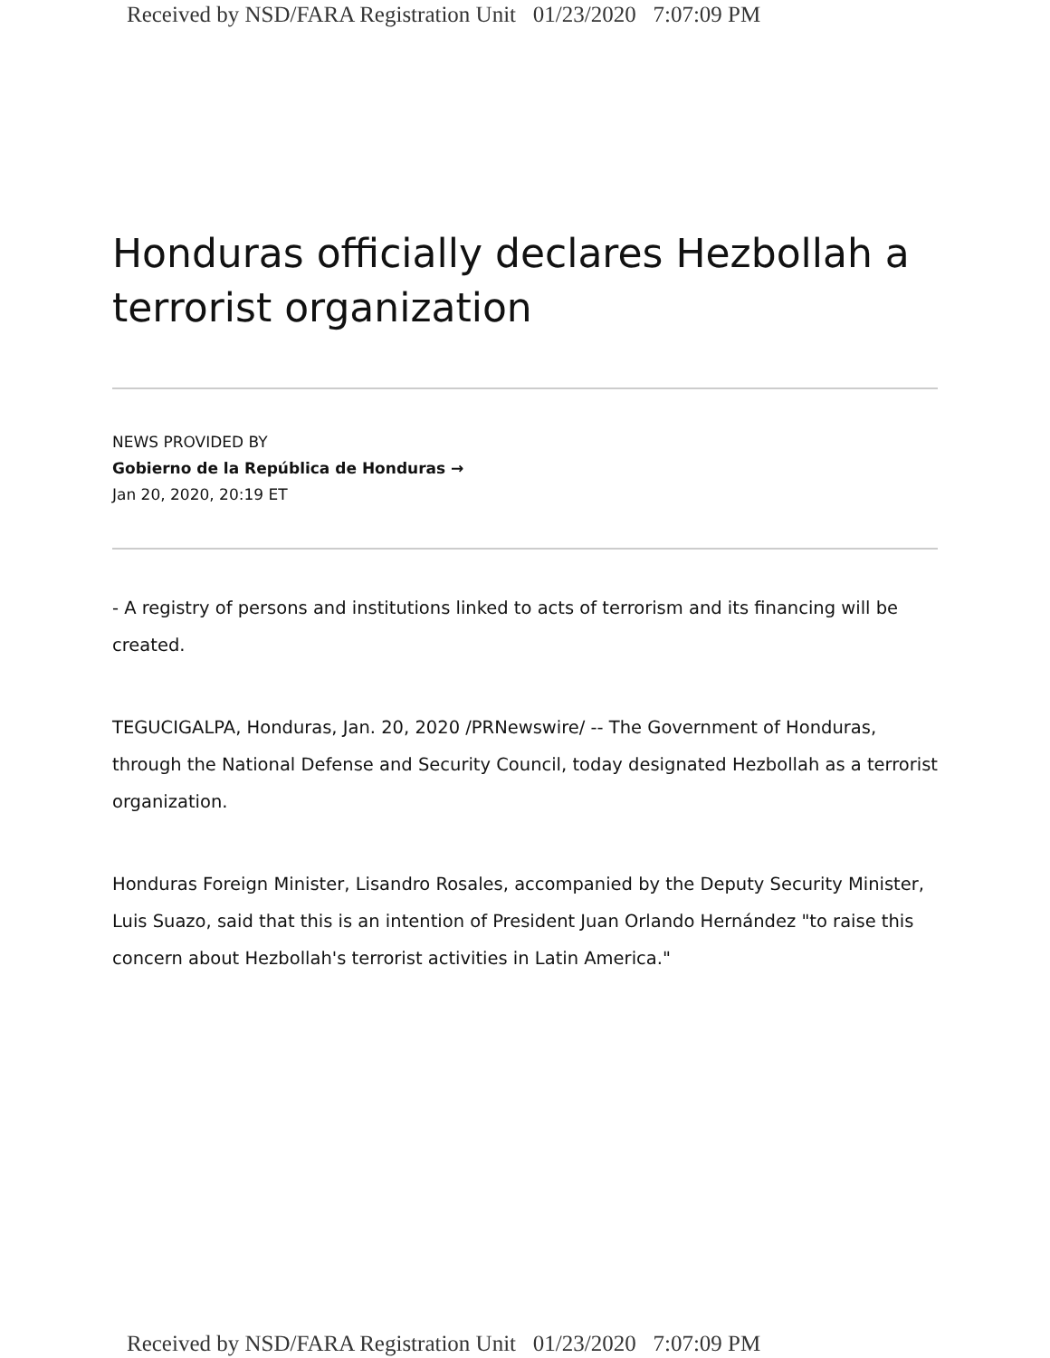Received by NSD/FARA Registration Unit 01/23/2020 7:07:09 PM
Honduras officially declares Hezbollah a terrorist organization
NEWS PROVIDED BY
Gobierno de la República de Honduras →
Jan 20, 2020, 20:19 ET
- A registry of persons and institutions linked to acts of terrorism and its financing will be created.
TEGUCIGALPA, Honduras, Jan. 20, 2020 /PRNewswire/ -- The Government of Honduras, through the National Defense and Security Council, today designated Hezbollah as a terrorist organization.
Honduras Foreign Minister, Lisandro Rosales, accompanied by the Deputy Security Minister, Luis Suazo, said that this is an intention of President Juan Orlando Hernández "to raise this concern about Hezbollah's terrorist activities in Latin America."
Received by NSD/FARA Registration Unit 01/23/2020 7:07:09 PM